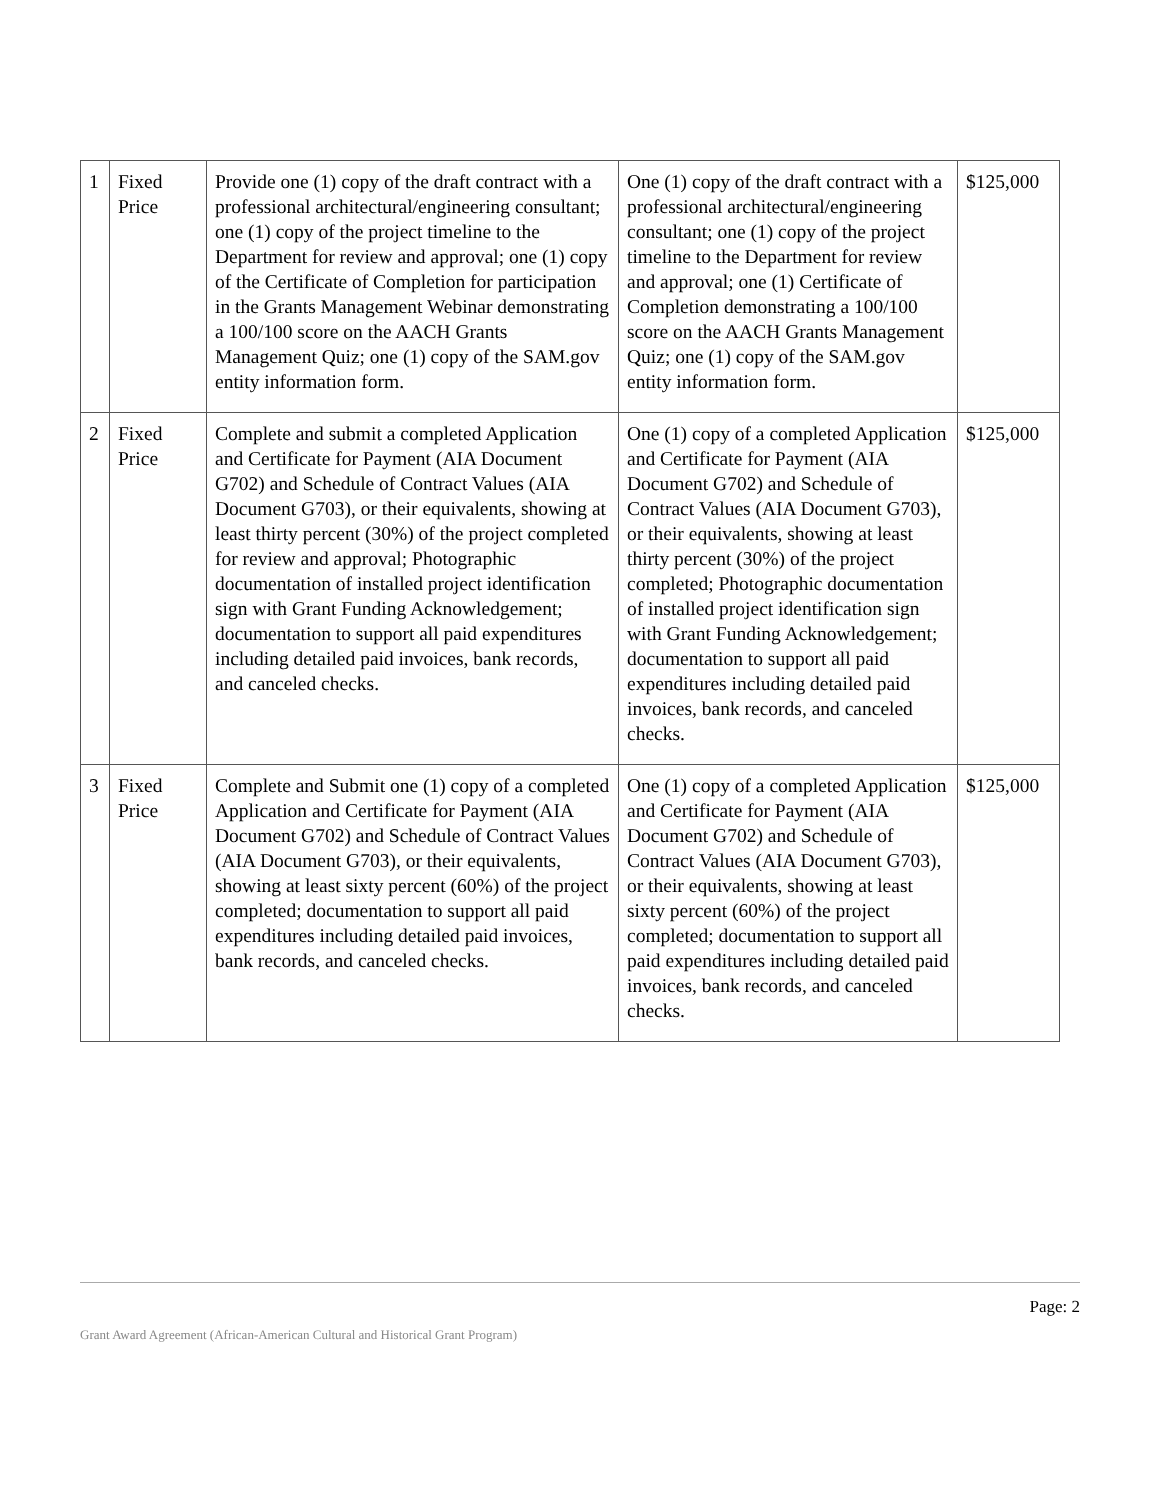| 1 | Fixed Price | Provide one (1) copy of the draft contract with a professional architectural/engineering consultant; one (1) copy of the project timeline to the Department for review and approval; one (1) copy of the Certificate of Completion for participation in the Grants Management Webinar demonstrating a 100/100 score on the AACH Grants Management Quiz; one (1) copy of the SAM.gov entity information form. | One (1) copy of the draft contract with a professional architectural/engineering consultant; one (1) copy of the project timeline to the Department for review and approval; one (1) Certificate of Completion demonstrating a 100/100 score on the AACH Grants Management Quiz; one (1) copy of the SAM.gov entity information form. | $125,000 |
| 2 | Fixed Price | Complete and submit a completed Application and Certificate for Payment (AIA Document G702) and Schedule of Contract Values (AIA Document G703), or their equivalents, showing at least thirty percent (30%) of the project completed for review and approval; Photographic documentation of installed project identification sign with Grant Funding Acknowledgement; documentation to support all paid expenditures including detailed paid invoices, bank records, and canceled checks. | One (1) copy of a completed Application and Certificate for Payment (AIA Document G702) and Schedule of Contract Values (AIA Document G703), or their equivalents, showing at least thirty percent (30%) of the project completed; Photographic documentation of installed project identification sign with Grant Funding Acknowledgement; documentation to support all paid expenditures including detailed paid invoices, bank records, and canceled checks. | $125,000 |
| 3 | Fixed Price | Complete and Submit one (1) copy of a completed Application and Certificate for Payment (AIA Document G702) and Schedule of Contract Values (AIA Document G703), or their equivalents, showing at least sixty percent (60%) of the project completed; documentation to support all paid expenditures including detailed paid invoices, bank records, and canceled checks. | One (1) copy of a completed Application and Certificate for Payment (AIA Document G702) and Schedule of Contract Values (AIA Document G703), or their equivalents, showing at least sixty percent (60%) of the project completed; documentation to support all paid expenditures including detailed paid invoices, bank records, and canceled checks. | $125,000 |
Page: 2
Grant Award Agreement (African-American Cultural and Historical Grant Program)